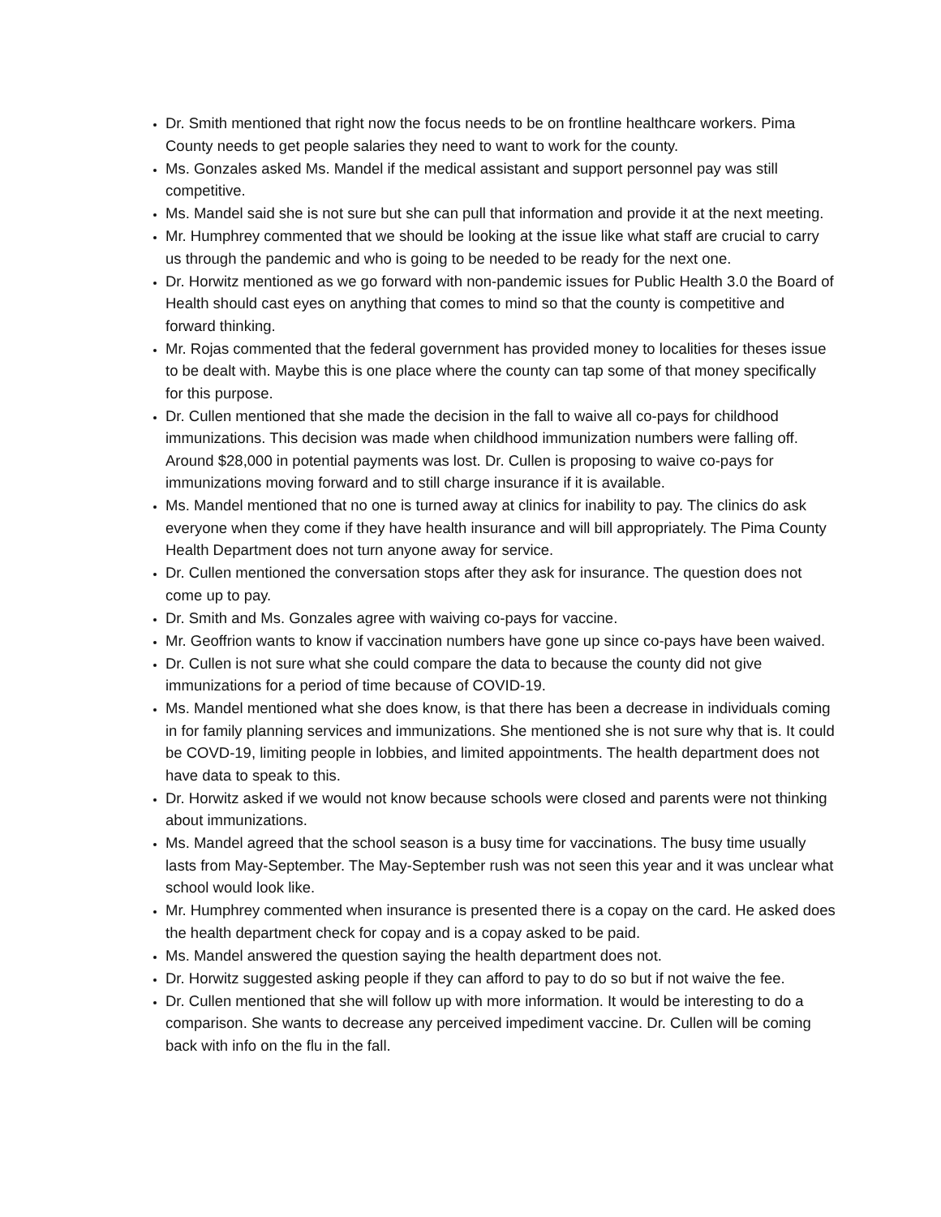Dr. Smith mentioned that right now the focus needs to be on frontline healthcare workers. Pima County needs to get people salaries they need to want to work for the county.
Ms. Gonzales asked Ms. Mandel if the medical assistant and support personnel pay was still competitive.
Ms. Mandel said she is not sure but she can pull that information and provide it at the next meeting.
Mr. Humphrey commented that we should be looking at the issue like what staff are crucial to carry us through the pandemic and who is going to be needed to be ready for the next one.
Dr. Horwitz mentioned as we go forward with non-pandemic issues for Public Health 3.0 the Board of Health should cast eyes on anything that comes to mind so that the county is competitive and forward thinking.
Mr. Rojas commented that the federal government has provided money to localities for theses issue to be dealt with. Maybe this is one place where the county can tap some of that money specifically for this purpose.
Dr. Cullen mentioned that she made the decision in the fall to waive all co-pays for childhood immunizations. This decision was made when childhood immunization numbers were falling off. Around $28,000 in potential payments was lost. Dr. Cullen is proposing to waive co-pays for immunizations moving forward and to still charge insurance if it is available.
Ms. Mandel mentioned that no one is turned away at clinics for inability to pay. The clinics do ask everyone when they come if they have health insurance and will bill appropriately. The Pima County Health Department does not turn anyone away for service.
Dr. Cullen mentioned the conversation stops after they ask for insurance. The question does not come up to pay.
Dr. Smith and Ms. Gonzales agree with waiving co-pays for vaccine.
Mr. Geoffrion wants to know if vaccination numbers have gone up since co-pays have been waived.
Dr. Cullen is not sure what she could compare the data to because the county did not give immunizations for a period of time because of COVID-19.
Ms. Mandel mentioned what she does know, is that there has been a decrease in individuals coming in for family planning services and immunizations. She mentioned she is not sure why that is. It could be COVD-19, limiting people in lobbies, and limited appointments. The health department does not have data to speak to this.
Dr. Horwitz asked if we would not know because schools were closed and parents were not thinking about immunizations.
Ms. Mandel agreed that the school season is a busy time for vaccinations. The busy time usually lasts from May-September. The May-September rush was not seen this year and it was unclear what school would look like.
Mr. Humphrey commented when insurance is presented there is a copay on the card. He asked does the health department check for copay and is a copay asked to be paid.
Ms. Mandel answered the question saying the health department does not.
Dr. Horwitz suggested asking people if they can afford to pay to do so but if not waive the fee.
Dr. Cullen mentioned that she will follow up with more information. It would be interesting to do a comparison. She wants to decrease any perceived impediment vaccine. Dr. Cullen will be coming back with info on the flu in the fall.